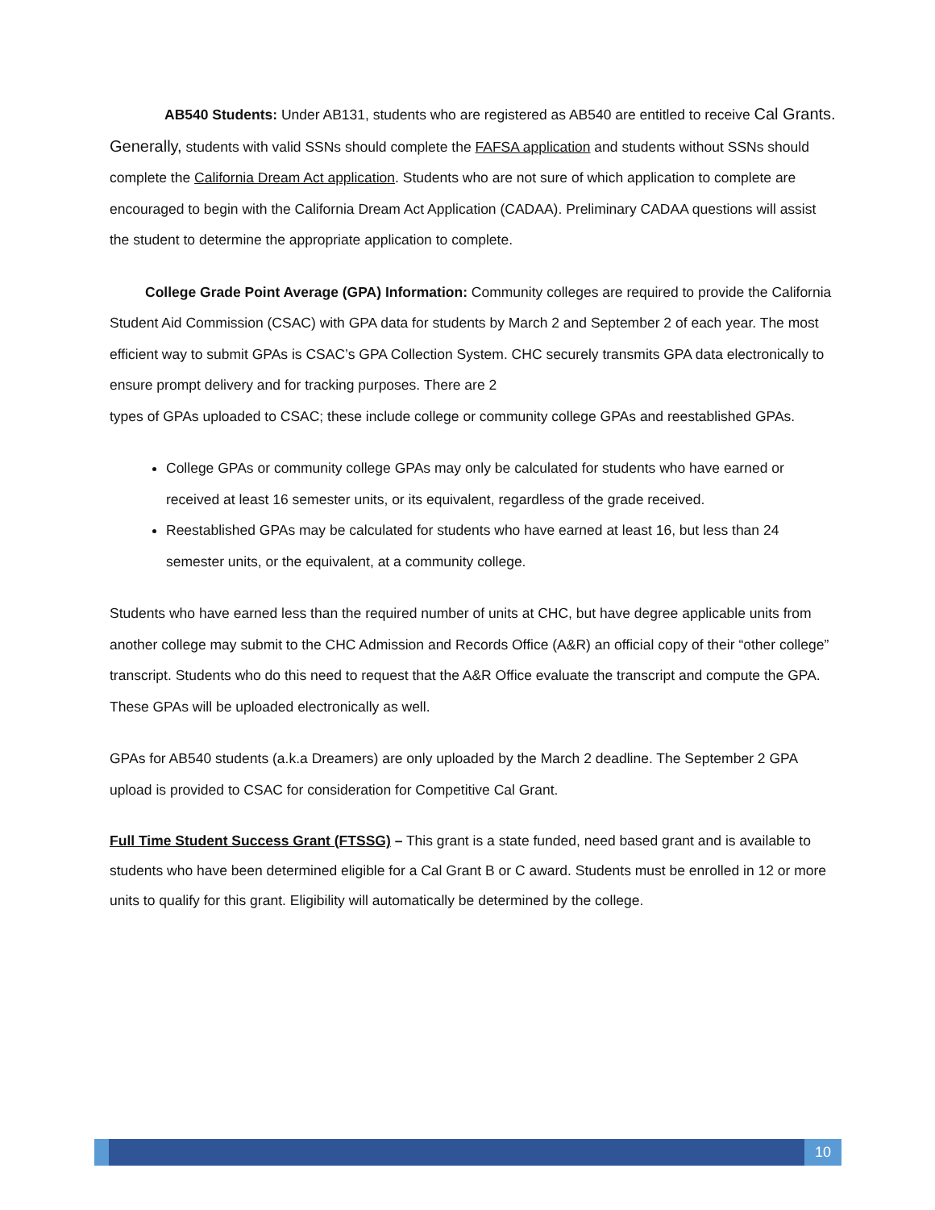AB540 Students: Under AB131, students who are registered as AB540 are entitled to receive Cal Grants. Generally, students with valid SSNs should complete the FAFSA application and students without SSNs should complete the California Dream Act application. Students who are not sure of which application to complete are encouraged to begin with the California Dream Act Application (CADAA). Preliminary CADAA questions will assist the student to determine the appropriate application to complete.
College Grade Point Average (GPA) Information: Community colleges are required to provide the California Student Aid Commission (CSAC) with GPA data for students by March 2 and September 2 of each year. The most efficient way to submit GPAs is CSAC’s GPA Collection System. CHC securely transmits GPA data electronically to ensure prompt delivery and for tracking purposes. There are 2
types of GPAs uploaded to CSAC; these include college or community college GPAs and reestablished GPAs.
College GPAs or community college GPAs may only be calculated for students who have earned or received at least 16 semester units, or its equivalent, regardless of the grade received.
Reestablished GPAs may be calculated for students who have earned at least 16, but less than 24 semester units, or the equivalent, at a community college.
Students who have earned less than the required number of units at CHC, but have degree applicable units from another college may submit to the CHC Admission and Records Office (A&R) an official copy of their “other college” transcript. Students who do this need to request that the A&R Office evaluate the transcript and compute the GPA. These GPAs will be uploaded electronically as well.
GPAs for AB540 students (a.k.a Dreamers) are only uploaded by the March 2 deadline. The September 2 GPA upload is provided to CSAC for consideration for Competitive Cal Grant.
Full Time Student Success Grant (FTSSG) – This grant is a state funded, need based grant and is available to students who have been determined eligible for a Cal Grant B or C award. Students must be enrolled in 12 or more units to qualify for this grant. Eligibility will automatically be determined by the college.
10